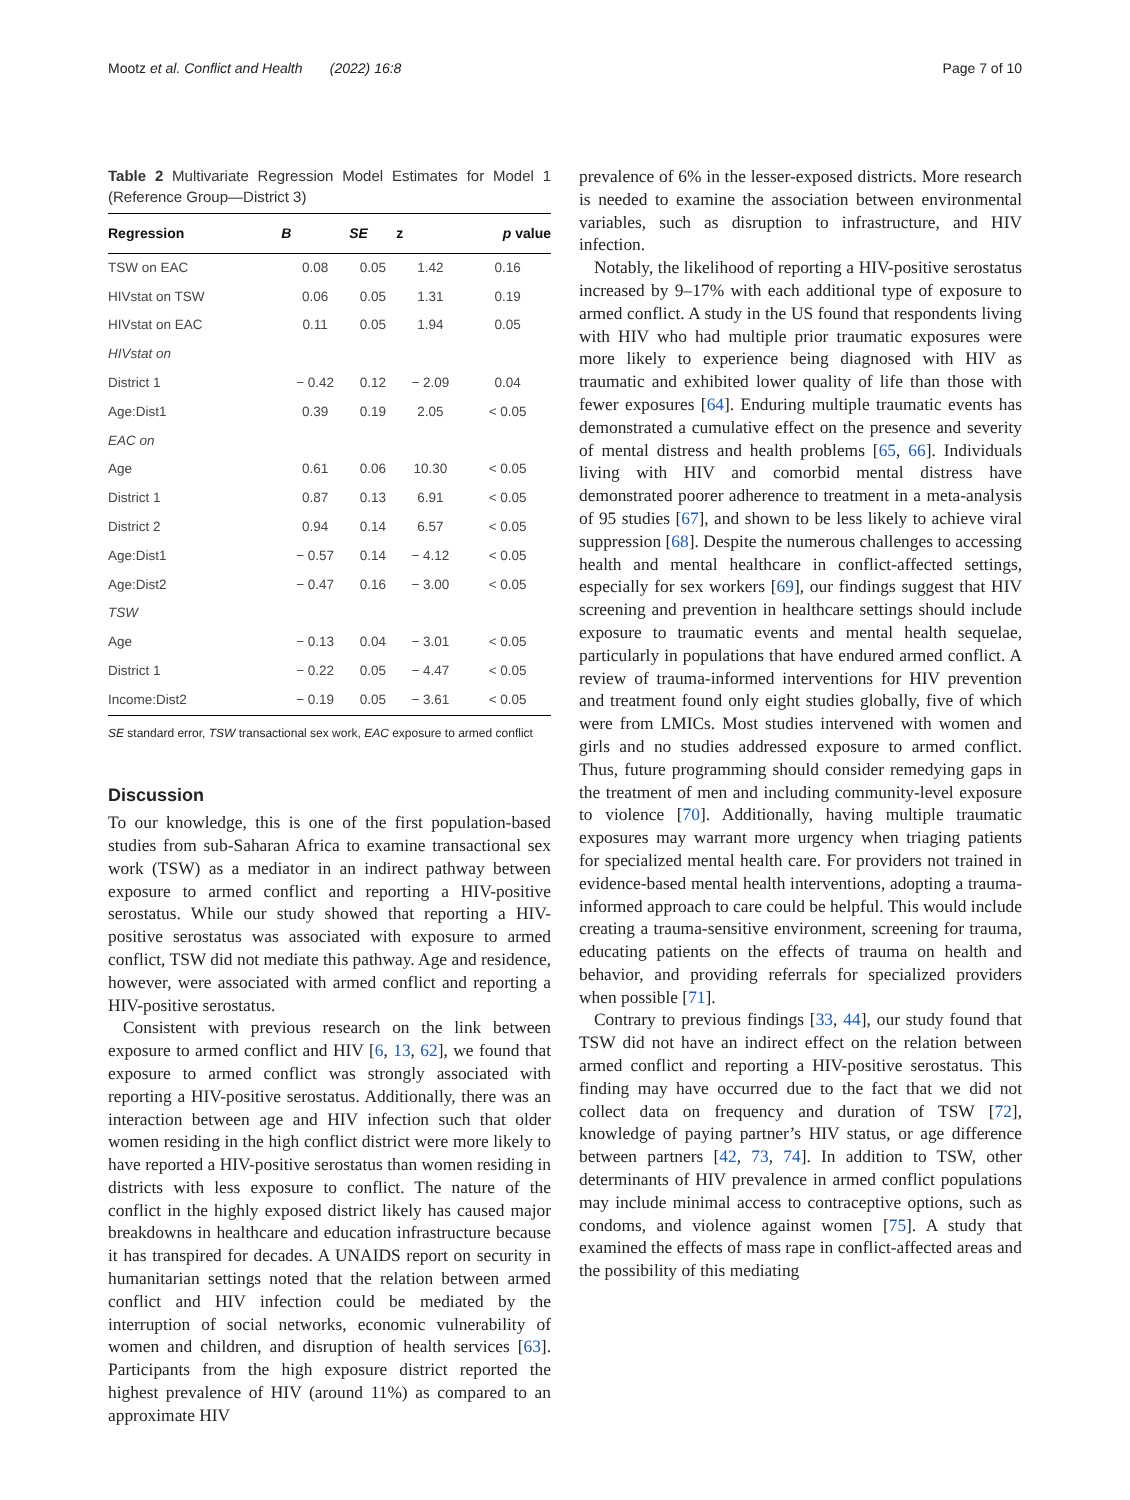Mootz et al. Conflict and Health (2022) 16:8 Page 7 of 10
Table 2 Multivariate Regression Model Estimates for Model 1 (Reference Group—District 3)
| Regression | B | SE | z | p value |
| --- | --- | --- | --- | --- |
| TSW on EAC | 0.08 | 0.05 | 1.42 | 0.16 |
| HIVstat on TSW | 0.06 | 0.05 | 1.31 | 0.19 |
| HIVstat on EAC | 0.11 | 0.05 | 1.94 | 0.05 |
| HIVstat on | | | | |
| District 1 | − 0.42 | 0.12 | − 2.09 | 0.04 |
| Age:Dist1 | 0.39 | 0.19 | 2.05 | < 0.05 |
| EAC on | | | | |
| Age | 0.61 | 0.06 | 10.30 | < 0.05 |
| District 1 | 0.87 | 0.13 | 6.91 | < 0.05 |
| District 2 | 0.94 | 0.14 | 6.57 | < 0.05 |
| Age:Dist1 | − 0.57 | 0.14 | − 4.12 | < 0.05 |
| Age:Dist2 | − 0.47 | 0.16 | − 3.00 | < 0.05 |
| TSW | | | | |
| Age | − 0.13 | 0.04 | − 3.01 | < 0.05 |
| District 1 | − 0.22 | 0.05 | − 4.47 | < 0.05 |
| Income:Dist2 | − 0.19 | 0.05 | − 3.61 | < 0.05 |
SE standard error, TSW transactional sex work, EAC exposure to armed conflict
Discussion
To our knowledge, this is one of the first population-based studies from sub-Saharan Africa to examine transactional sex work (TSW) as a mediator in an indirect pathway between exposure to armed conflict and reporting a HIV-positive serostatus. While our study showed that reporting a HIV-positive serostatus was associated with exposure to armed conflict, TSW did not mediate this pathway. Age and residence, however, were associated with armed conflict and reporting a HIV-positive serostatus.
Consistent with previous research on the link between exposure to armed conflict and HIV [6, 13, 62], we found that exposure to armed conflict was strongly associated with reporting a HIV-positive serostatus. Additionally, there was an interaction between age and HIV infection such that older women residing in the high conflict district were more likely to have reported a HIV-positive serostatus than women residing in districts with less exposure to conflict. The nature of the conflict in the highly exposed district likely has caused major breakdowns in healthcare and education infrastructure because it has transpired for decades. A UNAIDS report on security in humanitarian settings noted that the relation between armed conflict and HIV infection could be mediated by the interruption of social networks, economic vulnerability of women and children, and disruption of health services [63]. Participants from the high exposure district reported the highest prevalence of HIV (around 11%) as compared to an approximate HIV
prevalence of 6% in the lesser-exposed districts. More research is needed to examine the association between environmental variables, such as disruption to infrastructure, and HIV infection.
Notably, the likelihood of reporting a HIV-positive serostatus increased by 9–17% with each additional type of exposure to armed conflict. A study in the US found that respondents living with HIV who had multiple prior traumatic exposures were more likely to experience being diagnosed with HIV as traumatic and exhibited lower quality of life than those with fewer exposures [64]. Enduring multiple traumatic events has demonstrated a cumulative effect on the presence and severity of mental distress and health problems [65, 66]. Individuals living with HIV and comorbid mental distress have demonstrated poorer adherence to treatment in a meta-analysis of 95 studies [67], and shown to be less likely to achieve viral suppression [68]. Despite the numerous challenges to accessing health and mental healthcare in conflict-affected settings, especially for sex workers [69], our findings suggest that HIV screening and prevention in healthcare settings should include exposure to traumatic events and mental health sequelae, particularly in populations that have endured armed conflict. A review of trauma-informed interventions for HIV prevention and treatment found only eight studies globally, five of which were from LMICs. Most studies intervened with women and girls and no studies addressed exposure to armed conflict. Thus, future programming should consider remedying gaps in the treatment of men and including community-level exposure to violence [70]. Additionally, having multiple traumatic exposures may warrant more urgency when triaging patients for specialized mental health care. For providers not trained in evidence-based mental health interventions, adopting a trauma-informed approach to care could be helpful. This would include creating a trauma-sensitive environment, screening for trauma, educating patients on the effects of trauma on health and behavior, and providing referrals for specialized providers when possible [71].
Contrary to previous findings [33, 44], our study found that TSW did not have an indirect effect on the relation between armed conflict and reporting a HIV-positive serostatus. This finding may have occurred due to the fact that we did not collect data on frequency and duration of TSW [72], knowledge of paying partner’s HIV status, or age difference between partners [42, 73, 74]. In addition to TSW, other determinants of HIV prevalence in armed conflict populations may include minimal access to contraceptive options, such as condoms, and violence against women [75]. A study that examined the effects of mass rape in conflict-affected areas and the possibility of this mediating